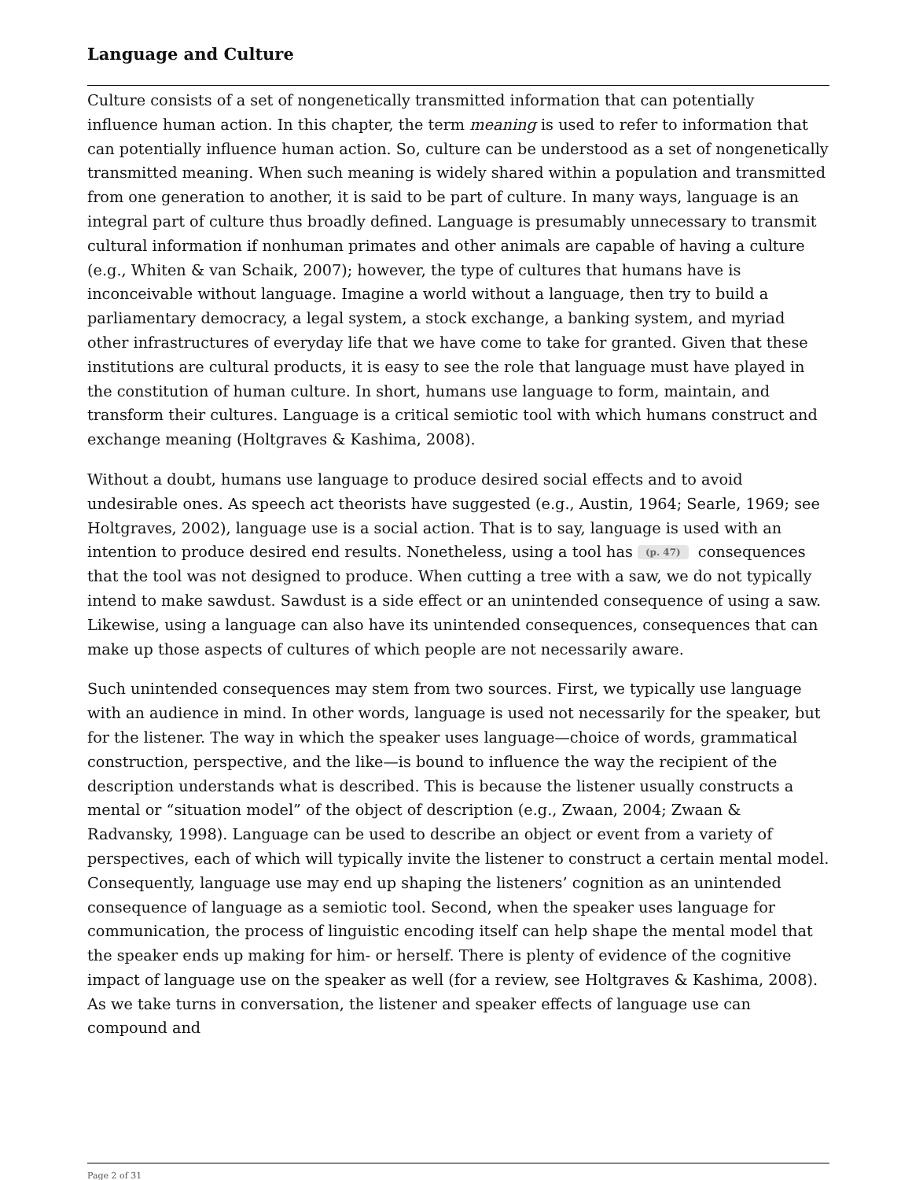Language and Culture
Culture consists of a set of nongenetically transmitted information that can potentially influence human action. In this chapter, the term meaning is used to refer to information that can potentially influence human action. So, culture can be understood as a set of nongenetically transmitted meaning. When such meaning is widely shared within a population and transmitted from one generation to another, it is said to be part of culture. In many ways, language is an integral part of culture thus broadly defined. Language is presumably unnecessary to transmit cultural information if nonhuman primates and other animals are capable of having a culture (e.g., Whiten & van Schaik, 2007); however, the type of cultures that humans have is inconceivable without language. Imagine a world without a language, then try to build a parliamentary democracy, a legal system, a stock exchange, a banking system, and myriad other infrastructures of everyday life that we have come to take for granted. Given that these institutions are cultural products, it is easy to see the role that language must have played in the constitution of human culture. In short, humans use language to form, maintain, and transform their cultures. Language is a critical semiotic tool with which humans construct and exchange meaning (Holtgraves & Kashima, 2008).
Without a doubt, humans use language to produce desired social effects and to avoid undesirable ones. As speech act theorists have suggested (e.g., Austin, 1964; Searle, 1969; see Holtgraves, 2002), language use is a social action. That is to say, language is used with an intention to produce desired end results. Nonetheless, using a tool has (p. 47) consequences that the tool was not designed to produce. When cutting a tree with a saw, we do not typically intend to make sawdust. Sawdust is a side effect or an unintended consequence of using a saw. Likewise, using a language can also have its unintended consequences, consequences that can make up those aspects of cultures of which people are not necessarily aware.
Such unintended consequences may stem from two sources. First, we typically use language with an audience in mind. In other words, language is used not necessarily for the speaker, but for the listener. The way in which the speaker uses language—choice of words, grammatical construction, perspective, and the like—is bound to influence the way the recipient of the description understands what is described. This is because the listener usually constructs a mental or “situation model” of the object of description (e.g., Zwaan, 2004; Zwaan & Radvansky, 1998). Language can be used to describe an object or event from a variety of perspectives, each of which will typically invite the listener to construct a certain mental model. Consequently, language use may end up shaping the listeners’ cognition as an unintended consequence of language as a semiotic tool. Second, when the speaker uses language for communication, the process of linguistic encoding itself can help shape the mental model that the speaker ends up making for him- or herself. There is plenty of evidence of the cognitive impact of language use on the speaker as well (for a review, see Holtgraves & Kashima, 2008). As we take turns in conversation, the listener and speaker effects of language use can compound and
Page 2 of 31